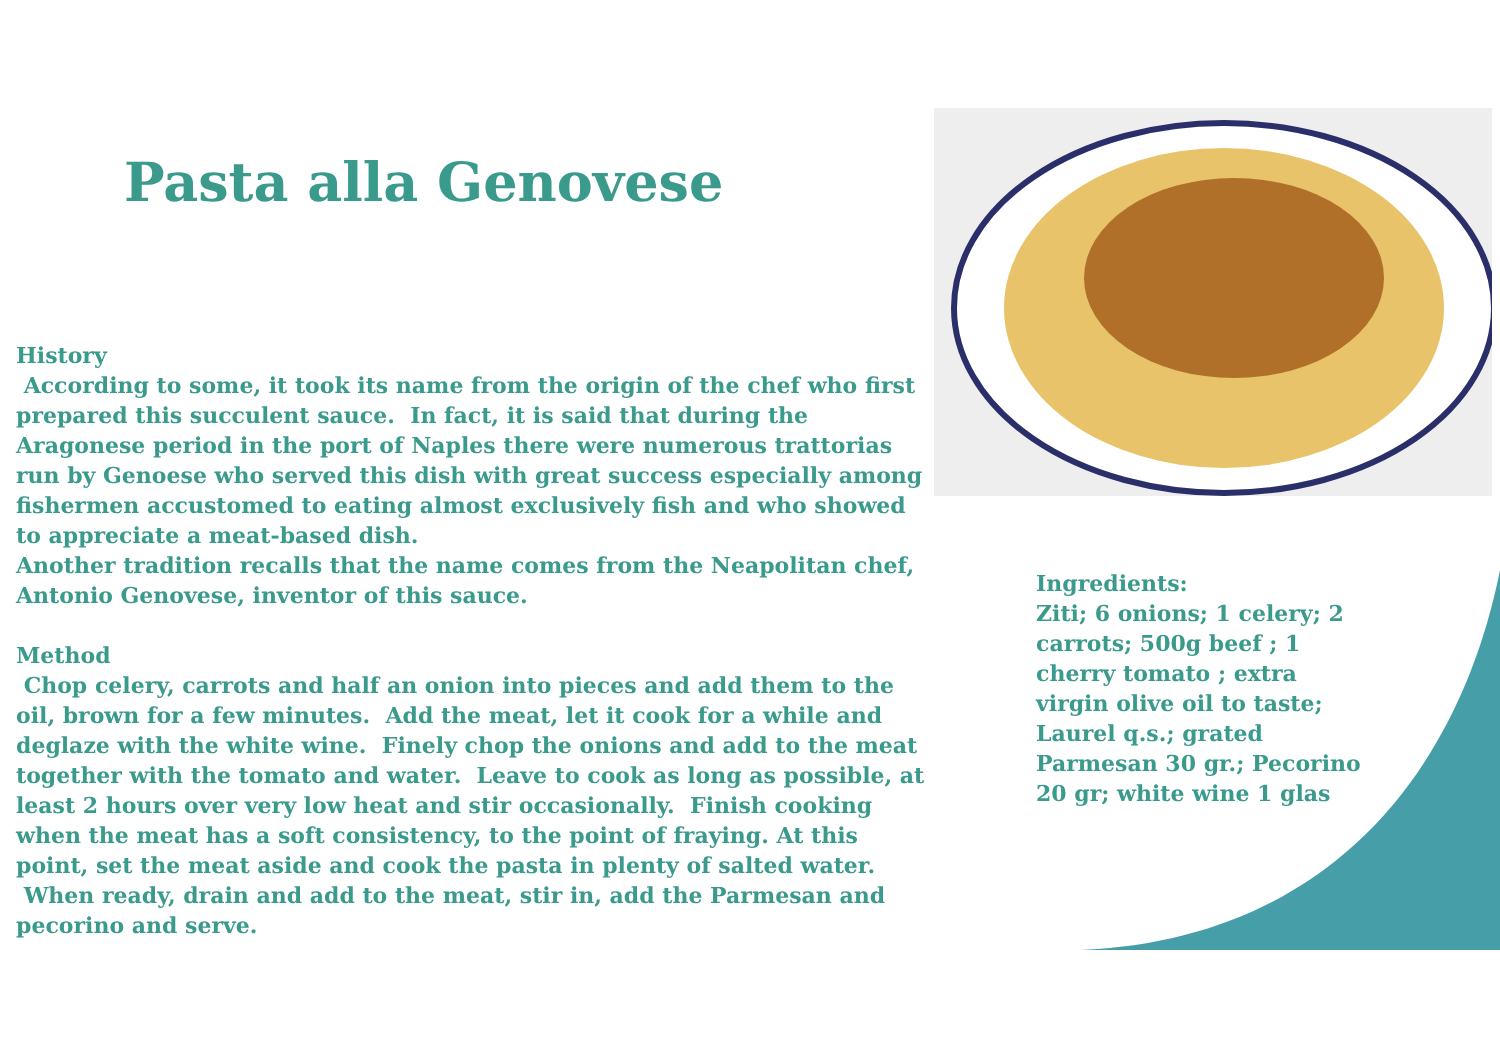Pasta alla Genovese
History
According to some, it took its name from the origin of the chef who first prepared this succulent sauce. In fact, it is said that during the Aragonese period in the port of Naples there were numerous trattorias run by Genoese who served this dish with great success especially among fishermen accustomed to eating almost exclusively fish and who showed to appreciate a meat-based dish.
Another tradition recalls that the name comes from the Neapolitan chef, Antonio Genovese, inventor of this sauce.
Method
Chop celery, carrots and half an onion into pieces and add them to the oil, brown for a few minutes. Add the meat, let it cook for a while and deglaze with the white wine. Finely chop the onions and add to the meat together with the tomato and water. Leave to cook as long as possible, at least 2 hours over very low heat and stir occasionally. Finish cooking when the meat has a soft consistency, to the point of fraying. At this point, set the meat aside and cook the pasta in plenty of salted water. When ready, drain and add to the meat, stir in, add the Parmesan and pecorino and serve.
Ingredients:
Ziti; 6 onions; 1 celery; 2 carrots; 500g beef ; 1 cherry tomato ; extra virgin olive oil to taste; Laurel q.s.; grated Parmesan 30 gr.; Pecorino 20 gr; white wine 1 glas